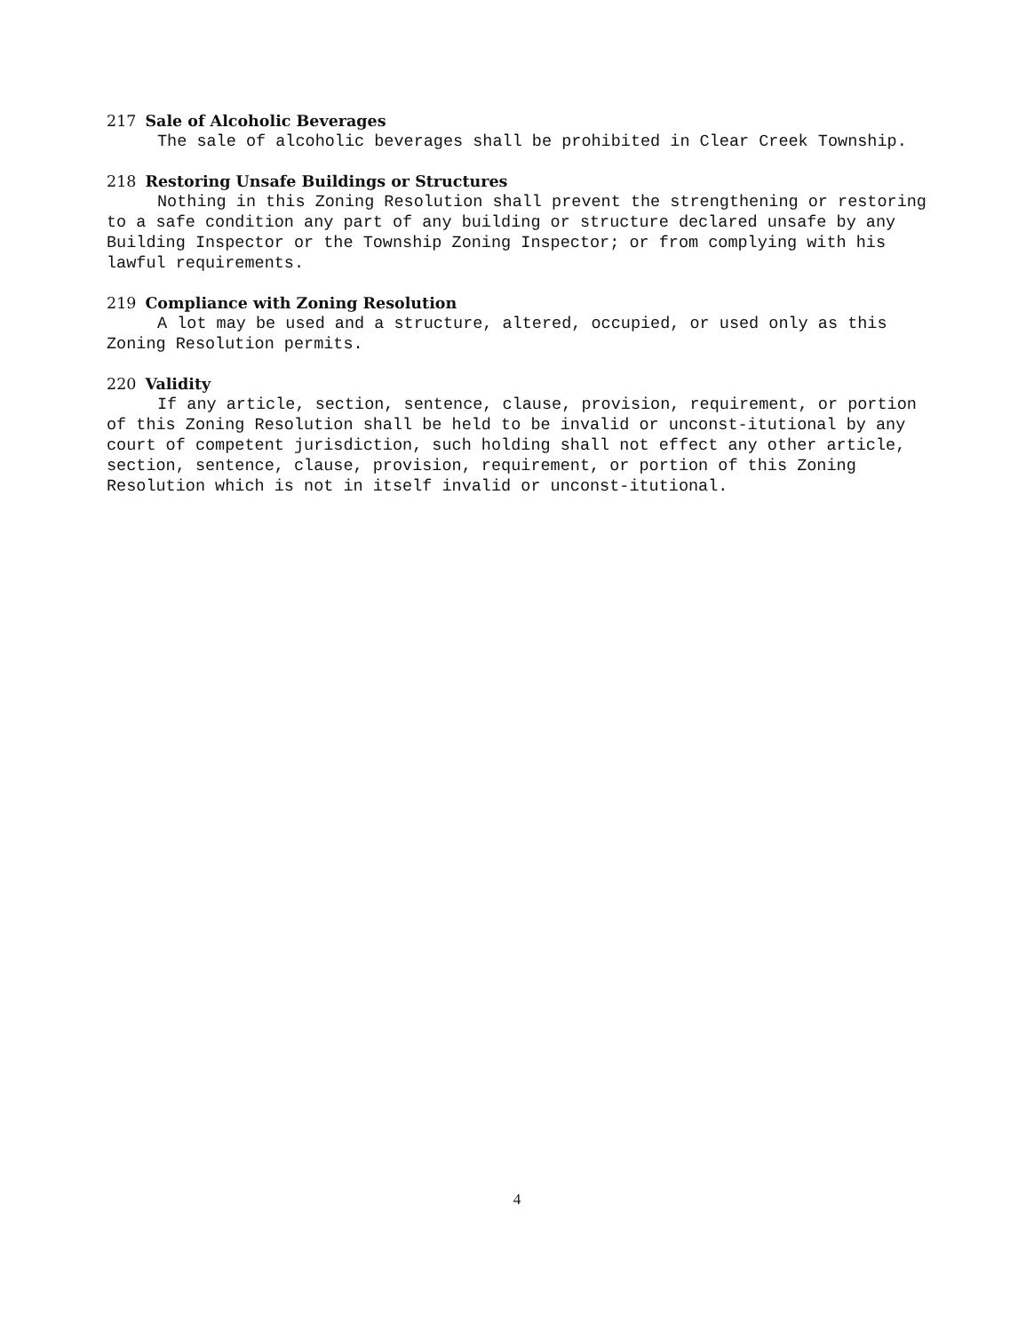217 Sale of Alcoholic Beverages
The sale of alcoholic beverages shall be prohibited in Clear Creek Township.
218 Restoring Unsafe Buildings or Structures
Nothing in this Zoning Resolution shall prevent the strengthening or restoring to a safe condition any part of any building or structure declared unsafe by any Building Inspector or the Township Zoning Inspector; or from complying with his lawful requirements.
219 Compliance with Zoning Resolution
A lot may be used and a structure, altered, occupied, or used only as this Zoning Resolution permits.
220 Validity
If any article, section, sentence, clause, provision, requirement, or portion of this Zoning Resolution shall be held to be invalid or unconst-itutional by any court of competent jurisdiction, such holding shall not effect any other article, section, sentence, clause, provision, requirement, or portion of this Zoning Resolution which is not in itself invalid or unconst-itutional.
4